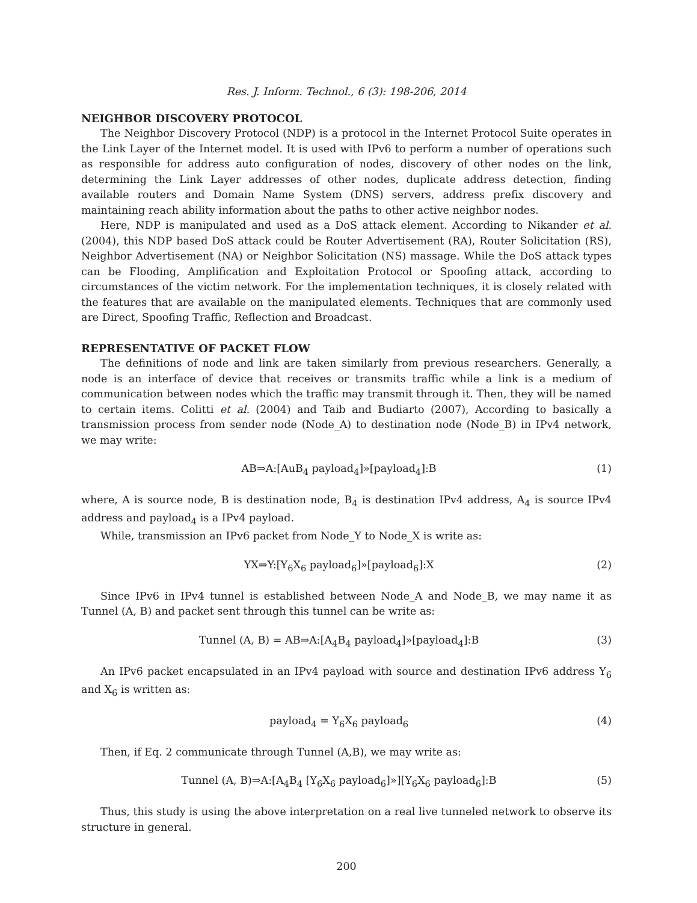Res. J. Inform. Technol., 6 (3): 198-206, 2014
NEIGHBOR DISCOVERY PROTOCOL
The Neighbor Discovery Protocol (NDP) is a protocol in the Internet Protocol Suite operates in the Link Layer of the Internet model. It is used with IPv6 to perform a number of operations such as responsible for address auto configuration of nodes, discovery of other nodes on the link, determining the Link Layer addresses of other nodes, duplicate address detection, finding available routers and Domain Name System (DNS) servers, address prefix discovery and maintaining reach ability information about the paths to other active neighbor nodes.
Here, NDP is manipulated and used as a DoS attack element. According to Nikander et al. (2004), this NDP based DoS attack could be Router Advertisement (RA), Router Solicitation (RS), Neighbor Advertisement (NA) or Neighbor Solicitation (NS) massage. While the DoS attack types can be Flooding, Amplification and Exploitation Protocol or Spoofing attack, according to circumstances of the victim network. For the implementation techniques, it is closely related with the features that are available on the manipulated elements. Techniques that are commonly used are Direct, Spoofing Traffic, Reflection and Broadcast.
REPRESENTATIVE OF PACKET FLOW
The definitions of node and link are taken similarly from previous researchers. Generally, a node is an interface of device that receives or transmits traffic while a link is a medium of communication between nodes which the traffic may transmit through it. Then, they will be named to certain items. Colitti et al. (2004) and Taib and Budiarto (2007), According to basically a transmission process from sender node (Node_A) to destination node (Node_B) in IPv4 network, we may write:
AB⇒A:[AuB<sub>4</sub> payload<sub>4</sub>]»[payload<sub>4</sub>]:B (1)
where, A is source node, B is destination node, B<sub>4</sub> is destination IPv4 address, A<sub>4</sub> is source IPv4 address and payload<sub>4</sub> is a IPv4 payload.
While, transmission an IPv6 packet from Node_Y to Node_X is write as:
YX⇒Y:[Y<sub>6</sub>X<sub>6</sub> payload<sub>6</sub>]»[payload<sub>6</sub>]:X (2)
Since IPv6 in IPv4 tunnel is established between Node_A and Node_B, we may name it as Tunnel (A, B) and packet sent through this tunnel can be write as:
Tunnel (A, B) = AB⇒A:[A<sub>4</sub>B<sub>4</sub> payload<sub>4</sub>]»[payload<sub>4</sub>]:B (3)
An IPv6 packet encapsulated in an IPv4 payload with source and destination IPv6 address Y<sub>6</sub> and X<sub>6</sub> is written as:
payload<sub>4</sub> = Y<sub>6</sub>X<sub>6</sub> payload<sub>6</sub> (4)
Then, if Eq. 2 communicate through Tunnel (A,B), we may write as:
Tunnel (A, B)⇒A:[A<sub>4</sub>B<sub>4</sub> [Y<sub>6</sub>X<sub>6</sub> payload<sub>6</sub>]»][Y<sub>6</sub>X<sub>6</sub> payload<sub>6</sub>]:B (5)
Thus, this study is using the above interpretation on a real live tunneled network to observe its structure in general.
200